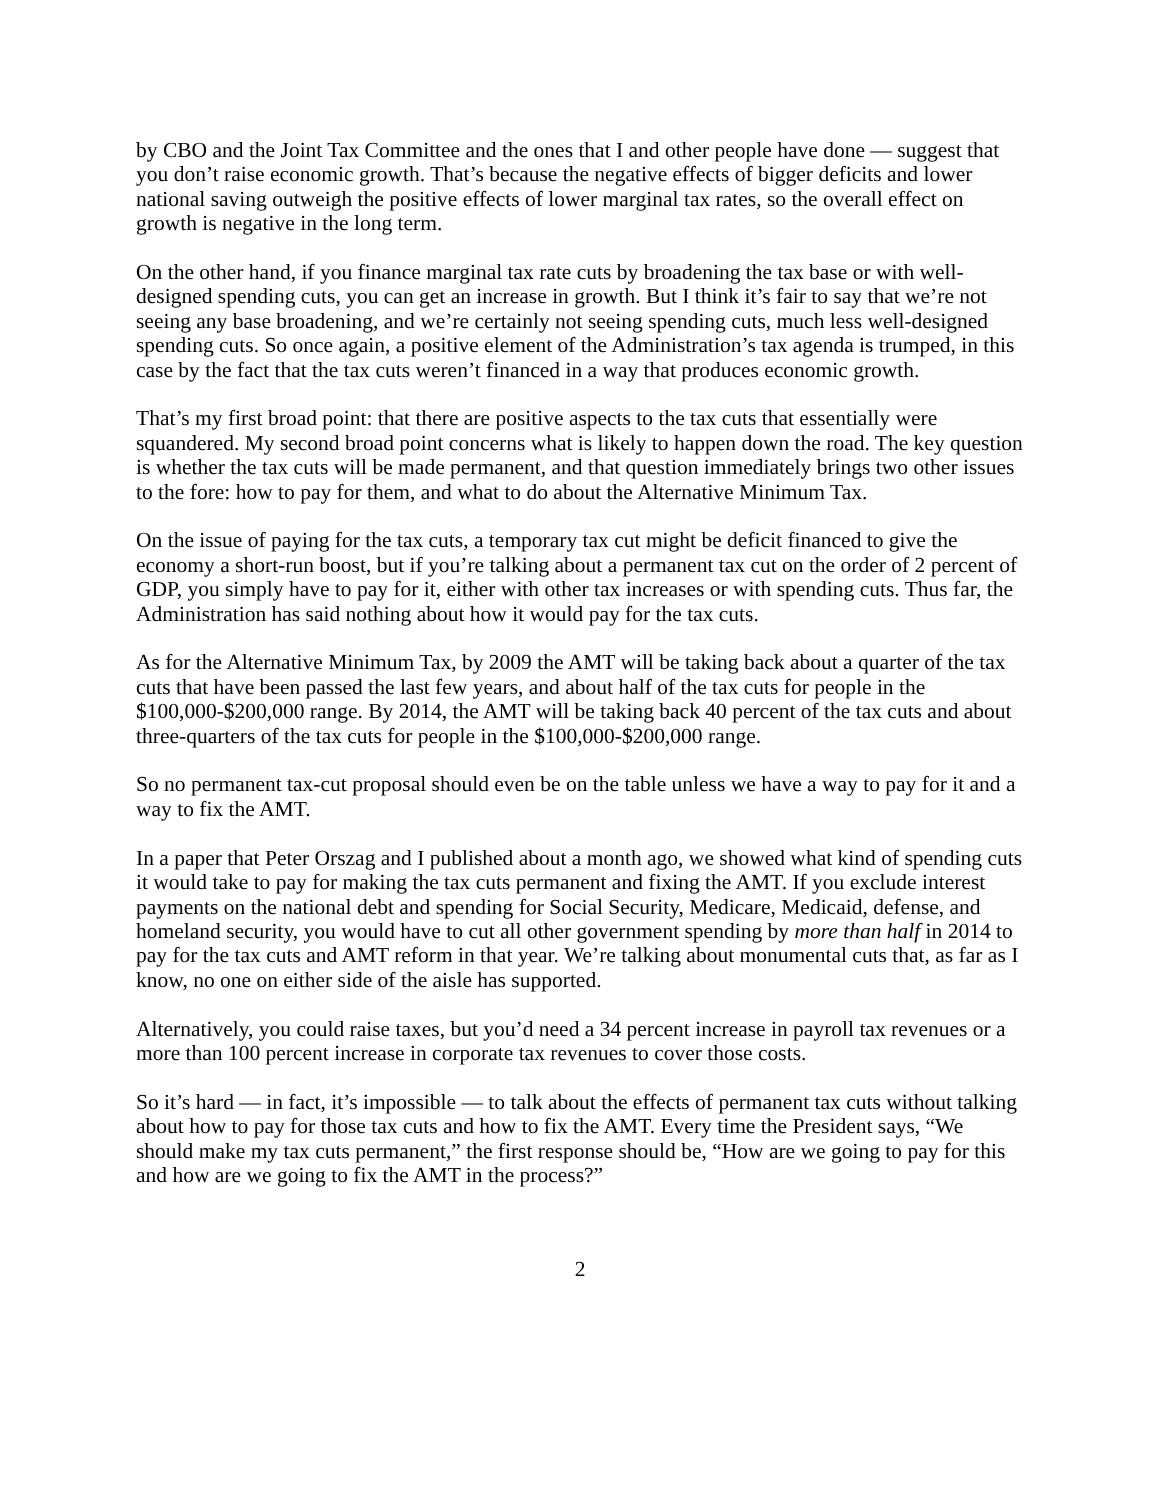by CBO and the Joint Tax Committee and the ones that I and other people have done — suggest that you don’t raise economic growth. That’s because the negative effects of bigger deficits and lower national saving outweigh the positive effects of lower marginal tax rates, so the overall effect on growth is negative in the long term.
On the other hand, if you finance marginal tax rate cuts by broadening the tax base or with well-designed spending cuts, you can get an increase in growth. But I think it’s fair to say that we’re not seeing any base broadening, and we’re certainly not seeing spending cuts, much less well-designed spending cuts. So once again, a positive element of the Administration’s tax agenda is trumped, in this case by the fact that the tax cuts weren’t financed in a way that produces economic growth.
That’s my first broad point: that there are positive aspects to the tax cuts that essentially were squandered. My second broad point concerns what is likely to happen down the road. The key question is whether the tax cuts will be made permanent, and that question immediately brings two other issues to the fore: how to pay for them, and what to do about the Alternative Minimum Tax.
On the issue of paying for the tax cuts, a temporary tax cut might be deficit financed to give the economy a short-run boost, but if you’re talking about a permanent tax cut on the order of 2 percent of GDP, you simply have to pay for it, either with other tax increases or with spending cuts. Thus far, the Administration has said nothing about how it would pay for the tax cuts.
As for the Alternative Minimum Tax, by 2009 the AMT will be taking back about a quarter of the tax cuts that have been passed the last few years, and about half of the tax cuts for people in the $100,000-$200,000 range. By 2014, the AMT will be taking back 40 percent of the tax cuts and about three-quarters of the tax cuts for people in the $100,000-$200,000 range.
So no permanent tax-cut proposal should even be on the table unless we have a way to pay for it and a way to fix the AMT.
In a paper that Peter Orszag and I published about a month ago, we showed what kind of spending cuts it would take to pay for making the tax cuts permanent and fixing the AMT. If you exclude interest payments on the national debt and spending for Social Security, Medicare, Medicaid, defense, and homeland security, you would have to cut all other government spending by more than half in 2014 to pay for the tax cuts and AMT reform in that year. We’re talking about monumental cuts that, as far as I know, no one on either side of the aisle has supported.
Alternatively, you could raise taxes, but you’d need a 34 percent increase in payroll tax revenues or a more than 100 percent increase in corporate tax revenues to cover those costs.
So it’s hard — in fact, it’s impossible — to talk about the effects of permanent tax cuts without talking about how to pay for those tax cuts and how to fix the AMT. Every time the President says, “We should make my tax cuts permanent,” the first response should be, “How are we going to pay for this and how are we going to fix the AMT in the process?”
2